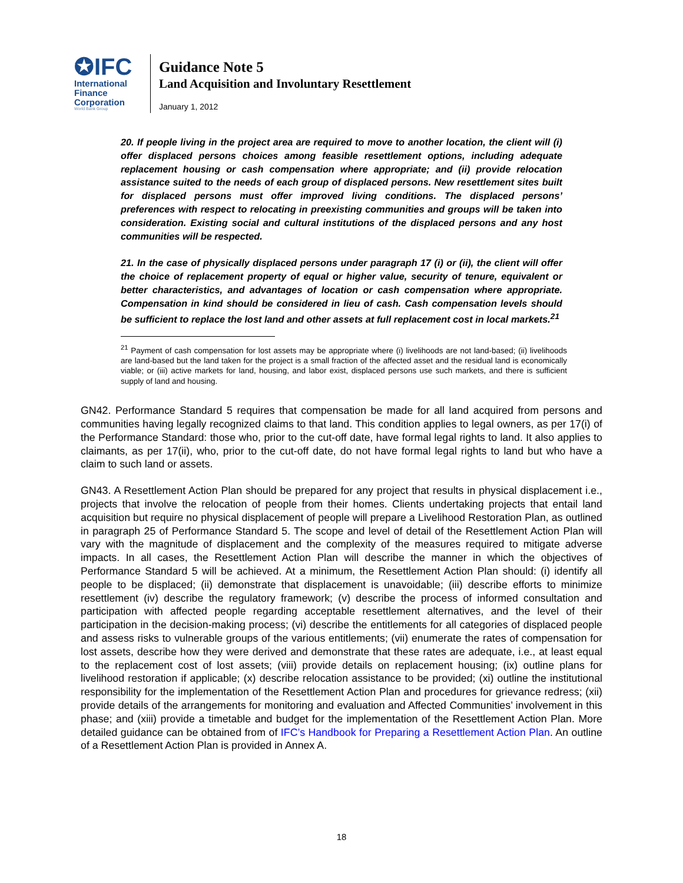✪IFC
International
Finance
Corporation
World Bank Group
Guidance Note 5
Land Acquisition and Involuntary Resettlement
January 1, 2012
20. If people living in the project area are required to move to another location, the client will (i) offer displaced persons choices among feasible resettlement options, including adequate replacement housing or cash compensation where appropriate; and (ii) provide relocation assistance suited to the needs of each group of displaced persons. New resettlement sites built for displaced persons must offer improved living conditions. The displaced persons’ preferences with respect to relocating in preexisting communities and groups will be taken into consideration. Existing social and cultural institutions of the displaced persons and any host communities will be respected.
21. In the case of physically displaced persons under paragraph 17 (i) or (ii), the client will offer the choice of replacement property of equal or higher value, security of tenure, equivalent or better characteristics, and advantages of location or cash compensation where appropriate. Compensation in kind should be considered in lieu of cash. Cash compensation levels should be sufficient to replace the lost land and other assets at full replacement cost in local markets.<sup>21</sup>
<sup>21</sup> Payment of cash compensation for lost assets may be appropriate where (i) livelihoods are not land-based; (ii) livelihoods are land-based but the land taken for the project is a small fraction of the affected asset and the residual land is economically viable; or (iii) active markets for land, housing, and labor exist, displaced persons use such markets, and there is sufficient supply of land and housing.
GN42. Performance Standard 5 requires that compensation be made for all land acquired from persons and communities having legally recognized claims to that land. This condition applies to legal owners, as per 17(i) of the Performance Standard: those who, prior to the cut-off date, have formal legal rights to land. It also applies to claimants, as per 17(ii), who, prior to the cut-off date, do not have formal legal rights to land but who have a claim to such land or assets.
GN43. A Resettlement Action Plan should be prepared for any project that results in physical displacement i.e., projects that involve the relocation of people from their homes. Clients undertaking projects that entail land acquisition but require no physical displacement of people will prepare a Livelihood Restoration Plan, as outlined in paragraph 25 of Performance Standard 5. The scope and level of detail of the Resettlement Action Plan will vary with the magnitude of displacement and the complexity of the measures required to mitigate adverse impacts. In all cases, the Resettlement Action Plan will describe the manner in which the objectives of Performance Standard 5 will be achieved. At a minimum, the Resettlement Action Plan should: (i) identify all people to be displaced; (ii) demonstrate that displacement is unavoidable; (iii) describe efforts to minimize resettlement (iv) describe the regulatory framework; (v) describe the process of informed consultation and participation with affected people regarding acceptable resettlement alternatives, and the level of their participation in the decision-making process; (vi) describe the entitlements for all categories of displaced people and assess risks to vulnerable groups of the various entitlements; (vii) enumerate the rates of compensation for lost assets, describe how they were derived and demonstrate that these rates are adequate, i.e., at least equal to the replacement cost of lost assets; (viii) provide details on replacement housing; (ix) outline plans for livelihood restoration if applicable; (x) describe relocation assistance to be provided; (xi) outline the institutional responsibility for the implementation of the Resettlement Action Plan and procedures for grievance redress; (xii) provide details of the arrangements for monitoring and evaluation and Affected Communities’ involvement in this phase; and (xiii) provide a timetable and budget for the implementation of the Resettlement Action Plan. More detailed guidance can be obtained from of IFC’s Handbook for Preparing a Resettlement Action Plan. An outline of a Resettlement Action Plan is provided in Annex A.
18